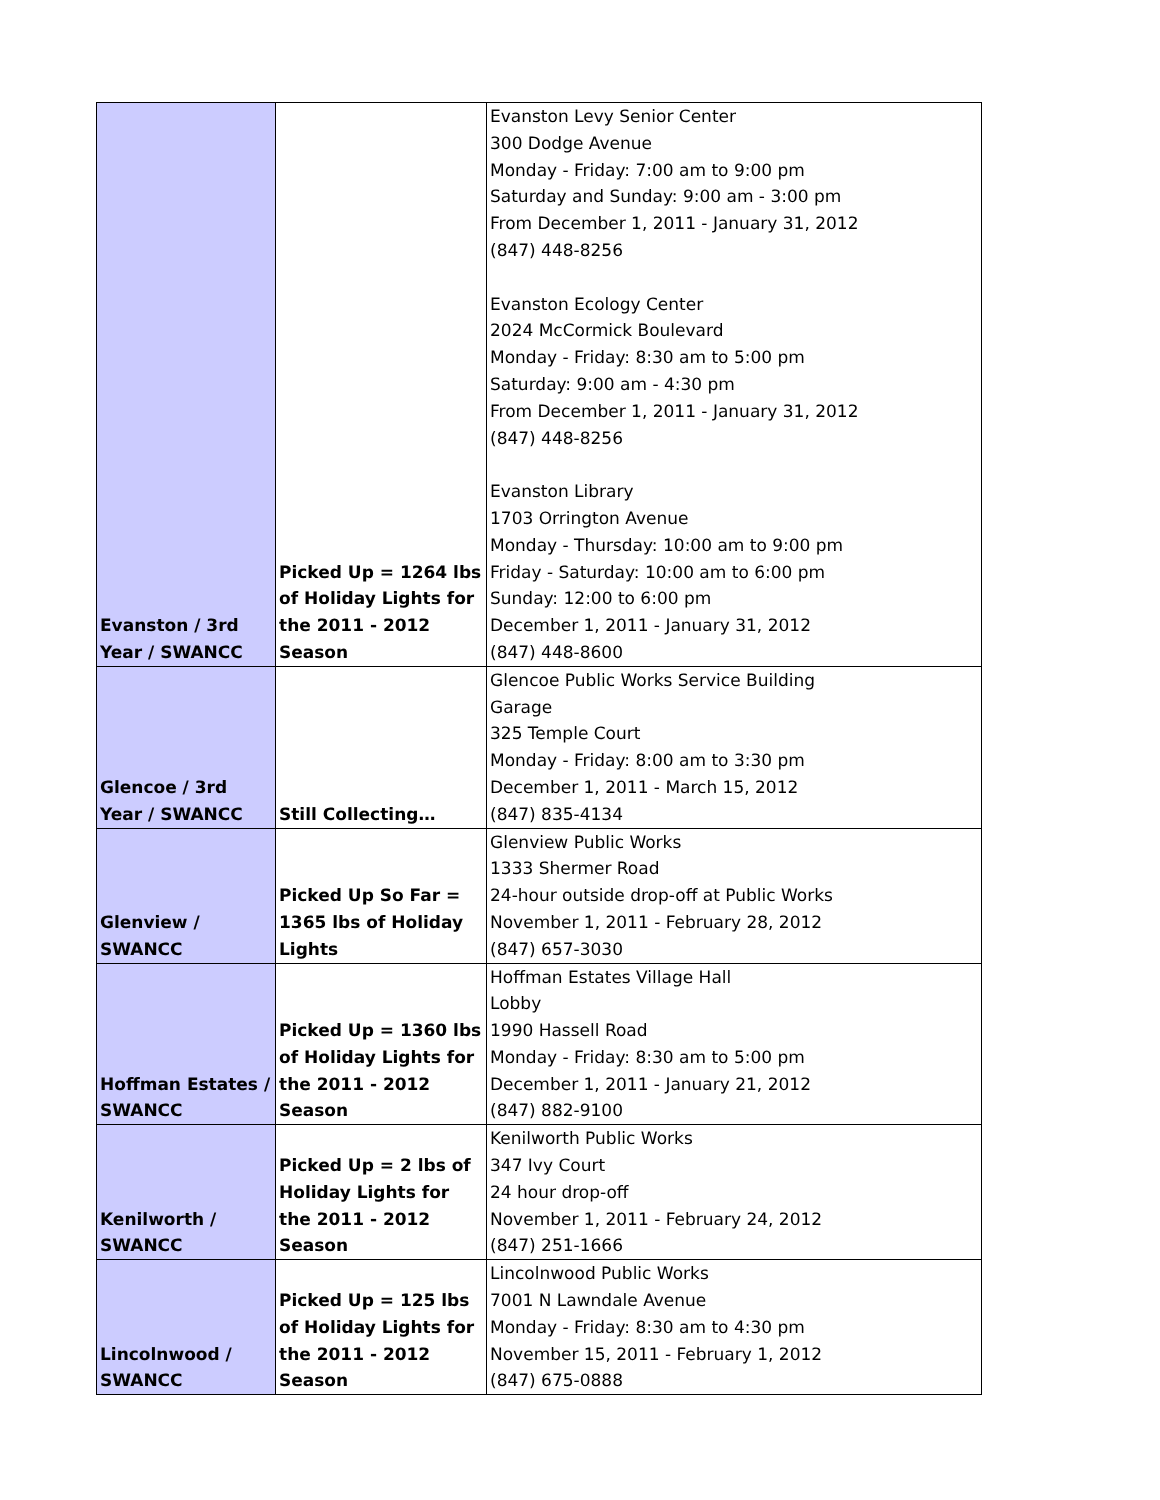| Evanston / 3rd Year / SWANCC | Picked Up = 1264 lbs of Holiday Lights for the 2011 - 2012 Season | Evanston Levy Senior Center 300 Dodge Avenue Monday - Friday: 7:00 am to 9:00 pm Saturday and Sunday: 9:00 am - 3:00 pm From December 1, 2011 - January 31, 2012 (847) 448-8256 Evanston Ecology Center 2024 McCormick Boulevard Monday - Friday: 8:30 am to 5:00 pm Saturday: 9:00 am - 4:30 pm From December 1, 2011 - January 31, 2012 (847) 448-8256 Evanston Library 1703 Orrington Avenue Monday - Thursday: 10:00 am to 9:00 pm Friday - Saturday: 10:00 am to 6:00 pm Sunday: 12:00 to 6:00 pm December 1, 2011 - January 31, 2012 (847) 448-8600 |
| Glencoe / 3rd Year / SWANCC | Still Collecting… | Glencoe Public Works Service Building Garage 325 Temple Court Monday - Friday: 8:00 am to 3:30 pm December 1, 2011 - March 15, 2012 (847) 835-4134 |
| Glenview / SWANCC | Picked Up So Far = 1365 lbs of Holiday Lights | Glenview Public Works 1333 Shermer Road 24-hour outside drop-off at Public Works November 1, 2011 - February 28, 2012 (847) 657-3030 |
| Hoffman Estates / SWANCC | Picked Up = 1360 lbs of Holiday Lights for the 2011 - 2012 Season | Hoffman Estates Village Hall Lobby 1990 Hassell Road Monday - Friday: 8:30 am to 5:00 pm December 1, 2011 - January 21, 2012 (847) 882-9100 |
| Kenilworth / SWANCC | Picked Up = 2 lbs of Holiday Lights for the 2011 - 2012 Season | Kenilworth Public Works 347 Ivy Court 24 hour drop-off November 1, 2011 - February 24, 2012 (847) 251-1666 |
| Lincolnwood / SWANCC | Picked Up = 125 lbs of Holiday Lights for the 2011 - 2012 Season | Lincolnwood Public Works 7001 N Lawndale Avenue Monday - Friday: 8:30 am to 4:30 pm November 15, 2011 - February 1, 2012 (847) 675-0888 |